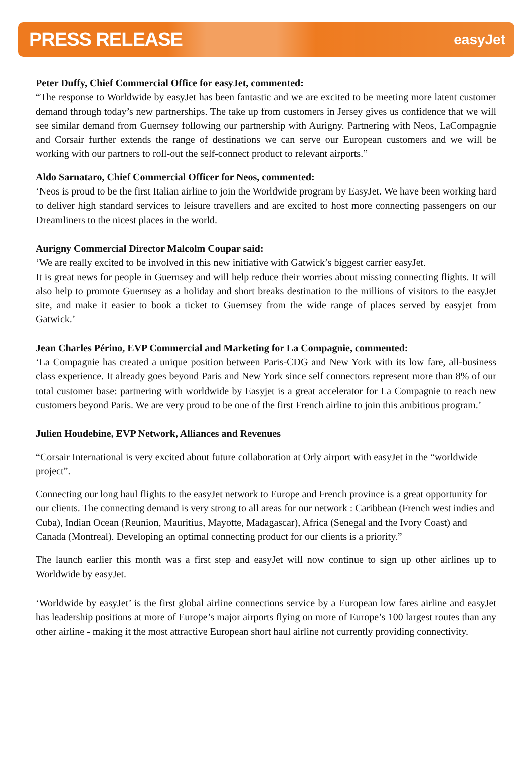PRESS RELEASE easyJet
Peter Duffy, Chief Commercial Office for easyJet, commented:
“The response to Worldwide by easyJet has been fantastic and we are excited to be meeting more latent customer demand through today’s new partnerships. The take up from customers in Jersey gives us confidence that we will see similar demand from Guernsey following our partnership with Aurigny. Partnering with Neos, LaCompagnie and Corsair further extends the range of destinations we can serve our European customers and we will be working with our partners to roll-out the self-connect product to relevant airports.”
Aldo Sarnataro, Chief Commercial Officer for Neos, commented:
‘Neos is proud to be the first Italian airline to join the Worldwide program by EasyJet. We have been working hard to deliver high standard services to leisure travellers and are excited to host more connecting passengers on our Dreamliners to the nicest places in the world.
Aurigny Commercial Director Malcolm Coupar said:
‘We are really excited to be involved in this new initiative with Gatwick’s biggest carrier easyJet.
It is great news for people in Guernsey and will help reduce their worries about missing connecting flights. It will also help to promote Guernsey as a holiday and short breaks destination to the millions of visitors to the easyJet site, and make it easier to book a ticket to Guernsey from the wide range of places served by easyjet from Gatwick.’
Jean Charles Périno, EVP Commercial and Marketing for La Compagnie, commented:
‘La Compagnie has created a unique position between Paris-CDG and New York with its low fare, all-business class experience. It already goes beyond Paris and New York since self connectors represent more than 8% of our total customer base: partnering with worldwide by Easyjet is a great accelerator for La Compagnie to reach new customers beyond Paris. We are very proud to be one of the first French airline to join this ambitious program.’
Julien Houdebine, EVP Network, Alliances and Revenues
“Corsair International is very excited about future collaboration at Orly airport with easyJet in the “worldwide project”.
Connecting our long haul flights to the easyJet network to Europe and French province is a great opportunity for our clients. The connecting demand is very strong to all areas for our network : Caribbean (French west indies and Cuba), Indian Ocean (Reunion, Mauritius, Mayotte, Madagascar), Africa (Senegal and the Ivory Coast) and Canada (Montreal). Developing an optimal connecting product for our clients is a priority.”
The launch earlier this month was a first step and easyJet will now continue to sign up other airlines up to Worldwide by easyJet.
‘Worldwide by easyJet’ is the first global airline connections service by a European low fares airline and easyJet has leadership positions at more of Europe’s major airports flying on more of Europe’s 100 largest routes than any other airline - making it the most attractive European short haul airline not currently providing connectivity.